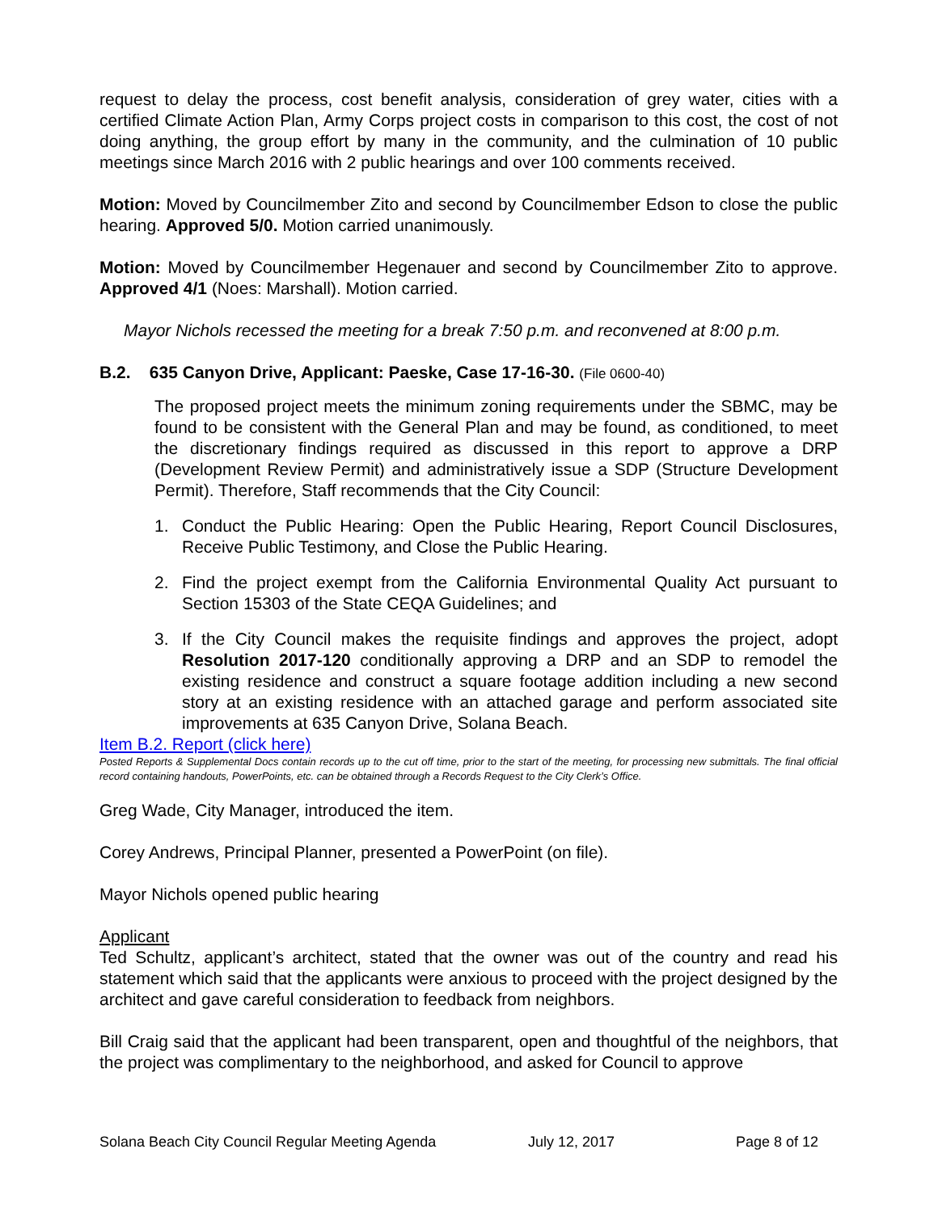request to delay the process, cost benefit analysis, consideration of grey water, cities with a certified Climate Action Plan, Army Corps project costs in comparison to this cost, the cost of not doing anything, the group effort by many in the community, and the culmination of 10 public meetings since March 2016 with 2 public hearings and over 100 comments received.
Motion: Moved by Councilmember Zito and second by Councilmember Edson to close the public hearing. Approved 5/0. Motion carried unanimously.
Motion: Moved by Councilmember Hegenauer and second by Councilmember Zito to approve. Approved 4/1 (Noes: Marshall). Motion carried.
Mayor Nichols recessed the meeting for a break 7:50 p.m. and reconvened at 8:00 p.m.
B.2. 635 Canyon Drive, Applicant: Paeske, Case 17-16-30. (File 0600-40)
The proposed project meets the minimum zoning requirements under the SBMC, may be found to be consistent with the General Plan and may be found, as conditioned, to meet the discretionary findings required as discussed in this report to approve a DRP (Development Review Permit) and administratively issue a SDP (Structure Development Permit). Therefore, Staff recommends that the City Council:
1. Conduct the Public Hearing: Open the Public Hearing, Report Council Disclosures, Receive Public Testimony, and Close the Public Hearing.
2. Find the project exempt from the California Environmental Quality Act pursuant to Section 15303 of the State CEQA Guidelines; and
3. If the City Council makes the requisite findings and approves the project, adopt Resolution 2017-120 conditionally approving a DRP and an SDP to remodel the existing residence and construct a square footage addition including a new second story at an existing residence with an attached garage and perform associated site improvements at 635 Canyon Drive, Solana Beach.
Item B.2. Report (click here)
Posted Reports & Supplemental Docs contain records up to the cut off time, prior to the start of the meeting, for processing new submittals. The final official record containing handouts, PowerPoints, etc. can be obtained through a Records Request to the City Clerk’s Office.
Greg Wade, City Manager, introduced the item.
Corey Andrews, Principal Planner, presented a PowerPoint (on file).
Mayor Nichols opened public hearing
Applicant
Ted Schultz, applicant’s architect, stated that the owner was out of the country and read his statement which said that the applicants were anxious to proceed with the project designed by the architect and gave careful consideration to feedback from neighbors.
Bill Craig said that the applicant had been transparent, open and thoughtful of the neighbors, that the project was complimentary to the neighborhood, and asked for Council to approve
Solana Beach City Council Regular Meeting Agenda July 12, 2017 Page 8 of 12